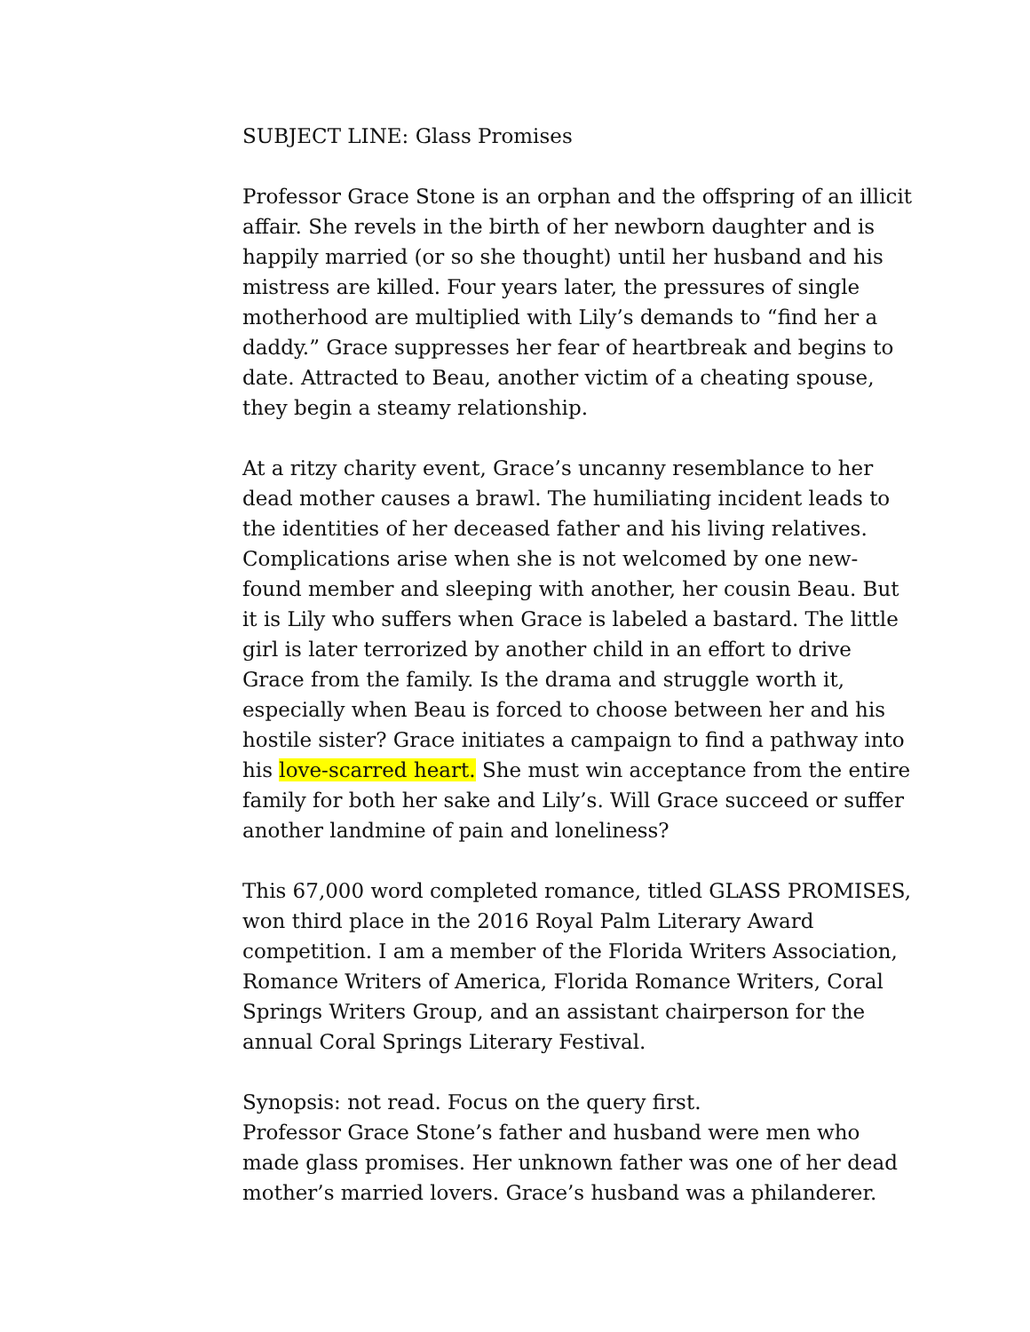SUBJECT LINE: Glass Promises
Professor Grace Stone is an orphan and the offspring of an illicit affair. She revels in the birth of her newborn daughter and is happily married (or so she thought) until her husband and his mistress are killed. Four years later, the pressures of single motherhood are multiplied with Lily’s demands to “find her a daddy.” Grace suppresses her fear of heartbreak and begins to date. Attracted to Beau, another victim of a cheating spouse, they begin a steamy relationship.
At a ritzy charity event, Grace’s uncanny resemblance to her dead mother causes a brawl. The humiliating incident leads to the identities of her deceased father and his living relatives. Complications arise when she is not welcomed by one new-found member and sleeping with another, her cousin Beau. But it is Lily who suffers when Grace is labeled a bastard. The little girl is later terrorized by another child in an effort to drive Grace from the family. Is the drama and struggle worth it, especially when Beau is forced to choose between her and his hostile sister? Grace initiates a campaign to find a pathway into his love-scarred heart. She must win acceptance from the entire family for both her sake and Lily’s. Will Grace succeed or suffer another landmine of pain and loneliness?
This 67,000 word completed romance, titled GLASS PROMISES, won third place in the 2016 Royal Palm Literary Award competition. I am a member of the Florida Writers Association, Romance Writers of America, Florida Romance Writers, Coral Springs Writers Group, and an assistant chairperson for the annual Coral Springs Literary Festival.
Synopsis: not read. Focus on the query first.
Professor Grace Stone’s father and husband were men who made glass promises. Her unknown father was one of her dead mother’s married lovers. Grace’s husband was a philanderer.